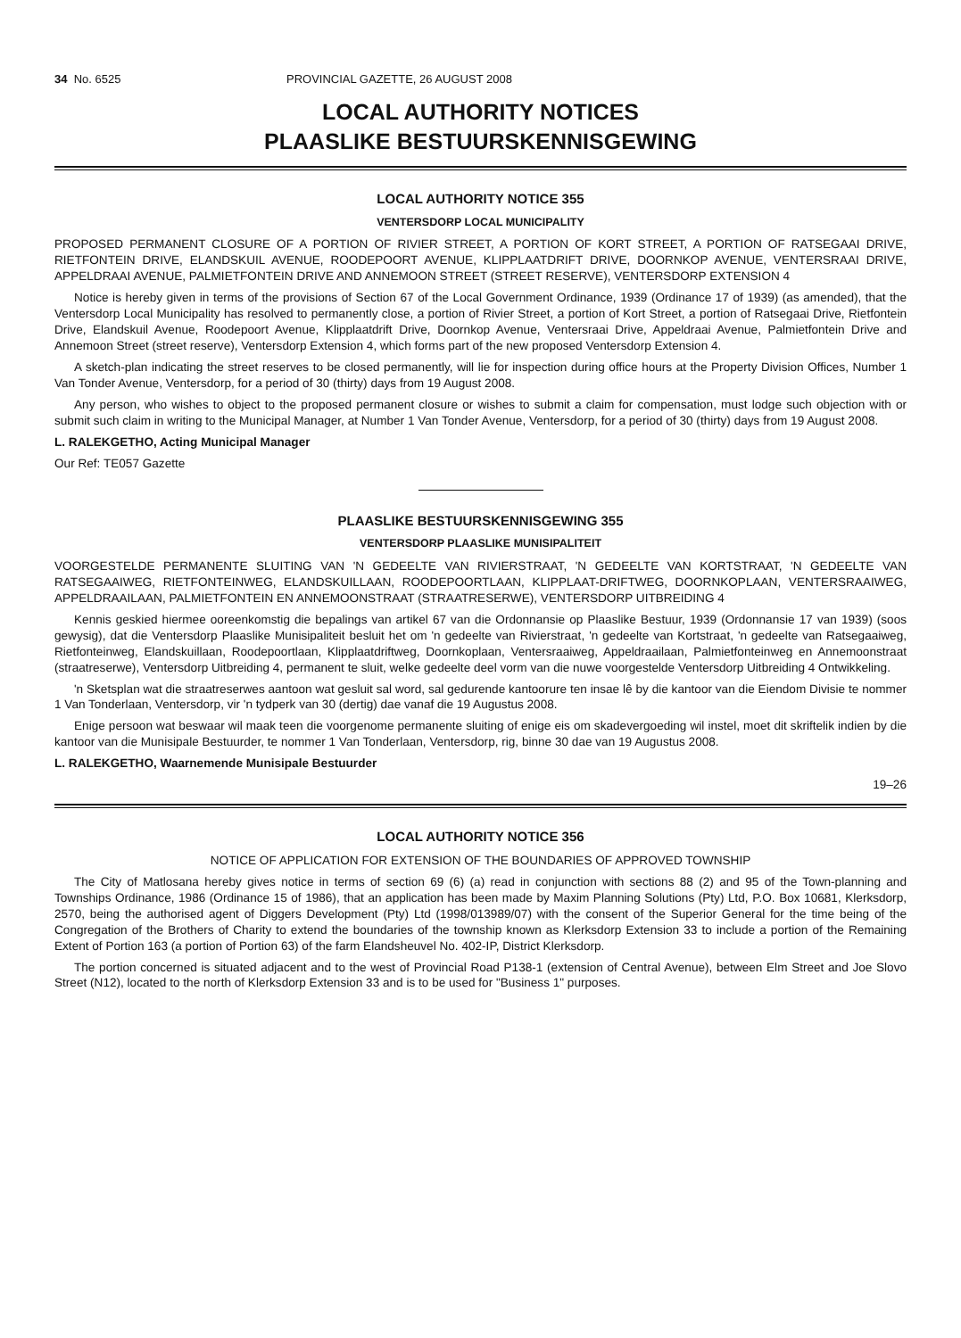34 No. 6525 PROVINCIAL GAZETTE, 26 AUGUST 2008
LOCAL AUTHORITY NOTICES
PLAASLIKE BESTUURSKENNISGEWING
LOCAL AUTHORITY NOTICE 355
VENTERSDORP LOCAL MUNICIPALITY
PROPOSED PERMANENT CLOSURE OF A PORTION OF RIVIER STREET, A PORTION OF KORT STREET, A PORTION OF RATSEGAAI DRIVE, RIETFONTEIN DRIVE, ELANDSKUIL AVENUE, ROODEPOORT AVENUE, KLIPPLAATDRIFT DRIVE, DOORNKOP AVENUE, VENTERSRAAI DRIVE, APPELDRAAI AVENUE, PALMIETFONTEIN DRIVE AND ANNEMOON STREET (STREET RESERVE), VENTERSDORP EXTENSION 4
Notice is hereby given in terms of the provisions of Section 67 of the Local Government Ordinance, 1939 (Ordinance 17 of 1939) (as amended), that the Ventersdorp Local Municipality has resolved to permanently close, a portion of Rivier Street, a portion of Kort Street, a portion of Ratsegaai Drive, Rietfontein Drive, Elandskuil Avenue, Roodepoort Avenue, Klipplaatdrift Drive, Doornkop Avenue, Ventersraai Drive, Appeldraai Avenue, Palmietfontein Drive and Annemoon Street (street reserve), Ventersdorp Extension 4, which forms part of the new proposed Ventersdorp Extension 4.
A sketch-plan indicating the street reserves to be closed permanently, will lie for inspection during office hours at the Property Division Offices, Number 1 Van Tonder Avenue, Ventersdorp, for a period of 30 (thirty) days from 19 August 2008.
Any person, who wishes to object to the proposed permanent closure or wishes to submit a claim for compensation, must lodge such objection with or submit such claim in writing to the Municipal Manager, at Number 1 Van Tonder Avenue, Ventersdorp, for a period of 30 (thirty) days from 19 August 2008.
L. RALEKGETHO, Acting Municipal Manager
Our Ref: TE057 Gazette
PLAASLIKE BESTUURSKENNISGEWING 355
VENTERSDORP PLAASLIKE MUNISIPALITEIT
VOORGESTELDE PERMANENTE SLUITING VAN 'N GEDEELTE VAN RIVIERSTRAAT, 'N GEDEELTE VAN KORTSTRAAT, 'N GEDEELTE VAN RATSEGAAIWEG, RIETFONTEINWEG, ELANDSKUILLAAN, ROODEPOORTLAAN, KLIPPLAAT-DRIFTWEG, DOORNKOPLAAN, VENTERSRAAIWEG, APPELDRAAILAAN, PALMIETFONTEIN EN ANNEMOONSTRAAT (STRAATRESERWE), VENTERSDORP UITBREIDING 4
Kennis geskied hiermee ooreenkomstig die bepalings van artikel 67 van die Ordonnansie op Plaaslike Bestuur, 1939 (Ordonnansie 17 van 1939) (soos gewysig), dat die Ventersdorp Plaaslike Munisipaliteit besluit het om 'n gedeelte van Rivierstraat, 'n gedeelte van Kortstraat, 'n gedeelte van Ratsegaaiweg, Rietfonteinweg, Elandskuillaan, Roodepoortlaan, Klipplaatdriftweg, Doornkoplaan, Ventersraaiweg, Appeldraailaan, Palmietfonteinweg en Annemoonstraat (straatreserwe), Ventersdorp Uitbreiding 4, permanent te sluit, welke gedeelte deel vorm van die nuwe voorgestelde Ventersdorp Uitbreiding 4 Ontwikkeling.
'n Sketsplan wat die straatreserwes aantoon wat gesluit sal word, sal gedurende kantoorure ten insae lê by die kantoor van die Eiendom Divisie te nommer 1 Van Tonderlaan, Ventersdorp, vir 'n tydperk van 30 (dertig) dae vanaf die 19 Augustus 2008.
Enige persoon wat beswaar wil maak teen die voorgenome permanente sluiting of enige eis om skadevergoeding wil instel, moet dit skriftelik indien by die kantoor van die Munisipale Bestuurder, te nommer 1 Van Tonderlaan, Ventersdorp, rig, binne 30 dae van 19 Augustus 2008.
L. RALEKGETHO, Waarnemende Munisipale Bestuurder
19–26
LOCAL AUTHORITY NOTICE 356
NOTICE OF APPLICATION FOR EXTENSION OF THE BOUNDARIES OF APPROVED TOWNSHIP
The City of Matlosana hereby gives notice in terms of section 69 (6) (a) read in conjunction with sections 88 (2) and 95 of the Town-planning and Townships Ordinance, 1986 (Ordinance 15 of 1986), that an application has been made by Maxim Planning Solutions (Pty) Ltd, P.O. Box 10681, Klerksdorp, 2570, being the authorised agent of Diggers Development (Pty) Ltd (1998/013989/07) with the consent of the Superior General for the time being of the Congregation of the Brothers of Charity to extend the boundaries of the township known as Klerksdorp Extension 33 to include a portion of the Remaining Extent of Portion 163 (a portion of Portion 63) of the farm Elandsheuvel No. 402-IP, District Klerksdorp.
The portion concerned is situated adjacent and to the west of Provincial Road P138-1 (extension of Central Avenue), between Elm Street and Joe Slovo Street (N12), located to the north of Klerksdorp Extension 33 and is to be used for "Business 1" purposes.